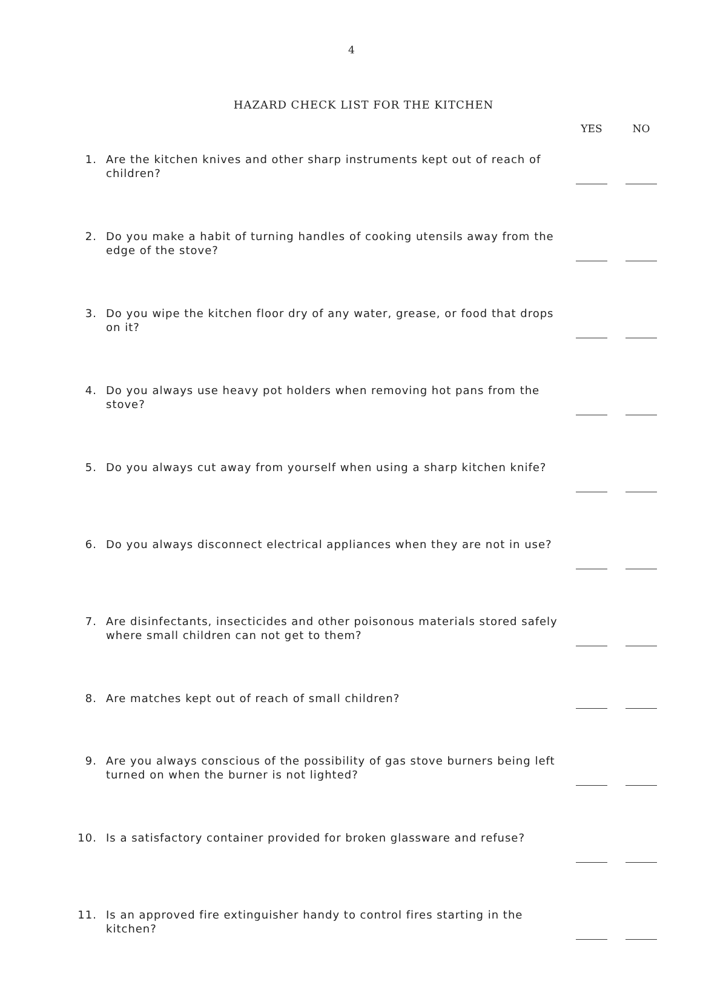4
HAZARD CHECK LIST FOR THE KITCHEN
| | | YES | NO |
| --- | --- | --- | --- |
| 1. | Are the kitchen knives and other sharp instruments kept out of reach of children? | | |
| 2. | Do you make a habit of turning handles of cooking utensils away from the edge of the stove? | | |
| 3. | Do you wipe the kitchen floor dry of any water, grease, or food that drops on it? | | |
| 4. | Do you always use heavy pot holders when removing hot pans from the stove? | | |
| 5. | Do you always cut away from yourself when using a sharp kitchen knife? | | |
| 6. | Do you always disconnect electrical appliances when they are not in use? | | |
| 7. | Are disinfectants, insecticides and other poisonous materials stored safely where small children can not get to them? | | |
| 8. | Are matches kept out of reach of small children? | | |
| 9. | Are you always conscious of the possibility of gas stove burners being left turned on when the burner is not lighted? | | |
| 10. | Is a satisfactory container provided for broken glassware and refuse? | | |
| 11. | Is an approved fire extinguisher handy to control fires starting in the kitchen? | | |